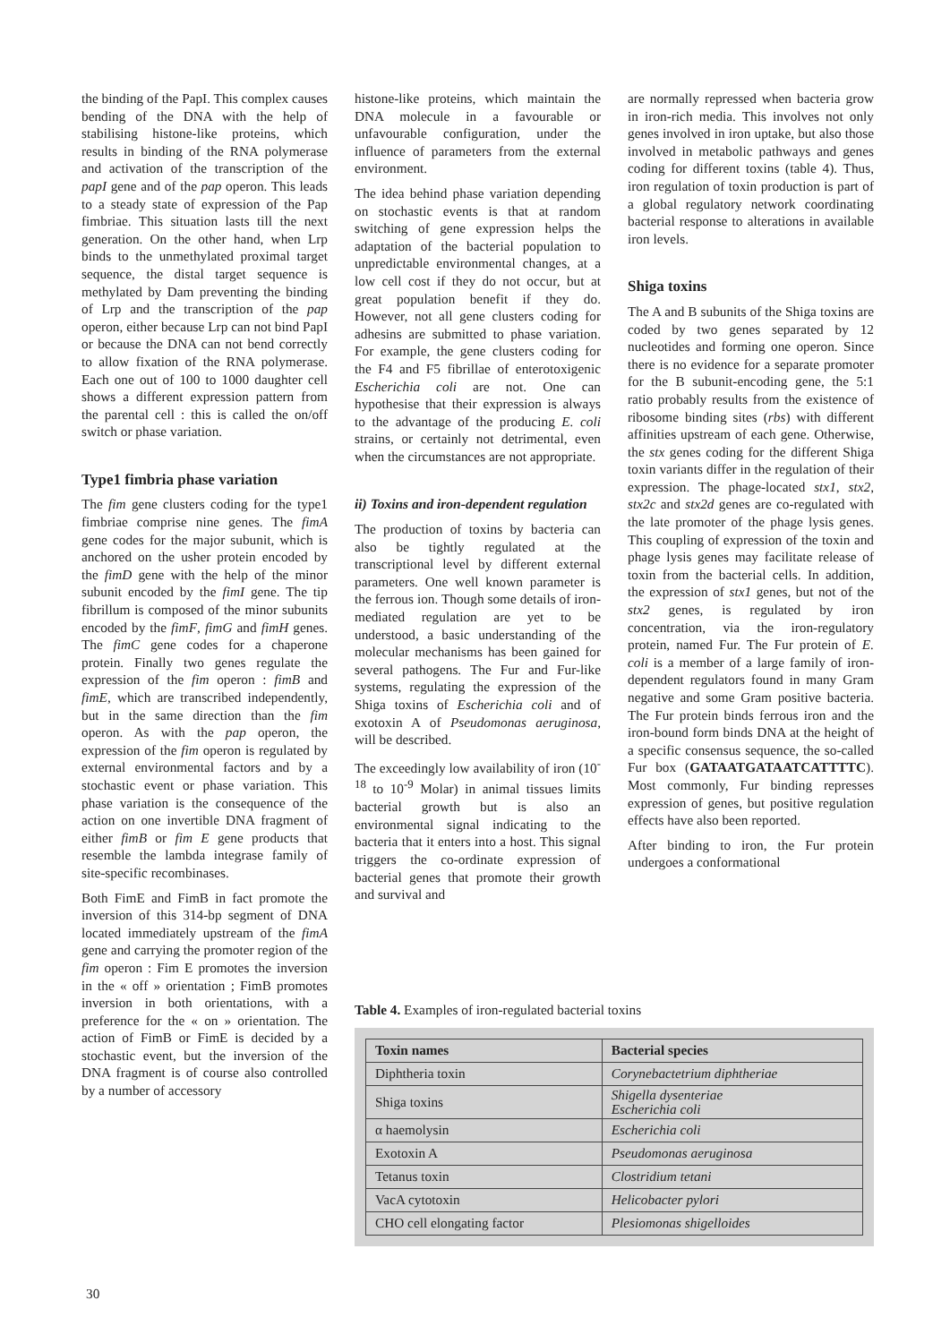the binding of the PapI. This complex causes bending of the DNA with the help of stabilising histone-like proteins, which results in binding of the RNA polymerase and activation of the transcription of the papI gene and of the pap operon. This leads to a steady state of expression of the Pap fimbriae. This situation lasts till the next generation. On the other hand, when Lrp binds to the unmethylated proximal target sequence, the distal target sequence is methylated by Dam preventing the binding of Lrp and the transcription of the pap operon, either because Lrp can not bind PapI or because the DNA can not bend correctly to allow fixation of the RNA polymerase. Each one out of 100 to 1000 daughter cell shows a different expression pattern from the parental cell : this is called the on/off switch or phase variation.
Type1 fimbria phase variation
The fim gene clusters coding for the type1 fimbriae comprise nine genes. The fimA gene codes for the major subunit, which is anchored on the usher protein encoded by the fimD gene with the help of the minor subunit encoded by the fimI gene. The tip fibrillum is composed of the minor subunits encoded by the fimF, fimG and fimH genes. The fimC gene codes for a chaperone protein. Finally two genes regulate the expression of the fim operon : fimB and fimE, which are transcribed independently, but in the same direction than the fim operon. As with the pap operon, the expression of the fim operon is regulated by external environmental factors and by a stochastic event or phase variation. This phase variation is the consequence of the action on one invertible DNA fragment of either fimB or fim E gene products that resemble the lambda integrase family of site-specific recombinases.
Both FimE and FimB in fact promote the inversion of this 314-bp segment of DNA located immediately upstream of the fimA gene and carrying the promoter region of the fim operon : Fim E promotes the inversion in the « off » orientation ; FimB promotes inversion in both orientations, with a preference for the « on » orientation. The action of FimB or FimE is decided by a stochastic event, but the inversion of the DNA fragment is of course also controlled by a number of accessory
histone-like proteins, which maintain the DNA molecule in a favourable or unfavourable configuration, under the influence of parameters from the external environment.
The idea behind phase variation depending on stochastic events is that at random switching of gene expression helps the adaptation of the bacterial population to unpredictable environmental changes, at a low cell cost if they do not occur, but at great population benefit if they do. However, not all gene clusters coding for adhesins are submitted to phase variation. For example, the gene clusters coding for the F4 and F5 fibrillae of enterotoxigenic Escherichia coli are not. One can hypothesise that their expression is always to the advantage of the producing E. coli strains, or certainly not detrimental, even when the circumstances are not appropriate.
ii) Toxins and iron-dependent regulation
The production of toxins by bacteria can also be tightly regulated at the transcriptional level by different external parameters. One well known parameter is the ferrous ion. Though some details of iron-mediated regulation are yet to be understood, a basic understanding of the molecular mechanisms has been gained for several pathogens. The Fur and Fur-like systems, regulating the expression of the Shiga toxins of Escherichia coli and of exotoxin A of Pseudomonas aeruginosa, will be described.
The exceedingly low availability of iron (10<sup>-18</sup> to 10<sup>-9</sup> Molar) in animal tissues limits bacterial growth but is also an environmental signal indicating to the bacteria that it enters into a host. This signal triggers the co-ordinate expression of bacterial genes that promote their growth and survival and
are normally repressed when bacteria grow in iron-rich media. This involves not only genes involved in iron uptake, but also those involved in metabolic pathways and genes coding for different toxins (table 4). Thus, iron regulation of toxin production is part of a global regulatory network coordinating bacterial response to alterations in available iron levels.
Shiga toxins
The A and B subunits of the Shiga toxins are coded by two genes separated by 12 nucleotides and forming one operon. Since there is no evidence for a separate promoter for the B subunit-encoding gene, the 5:1 ratio probably results from the existence of ribosome binding sites (rbs) with different affinities upstream of each gene. Otherwise, the stx genes coding for the different Shiga toxin variants differ in the regulation of their expression. The phage-located stx1, stx2, stx2c and stx2d genes are co-regulated with the late promoter of the phage lysis genes. This coupling of expression of the toxin and phage lysis genes may facilitate release of toxin from the bacterial cells. In addition, the expression of stx1 genes, but not of the stx2 genes, is regulated by iron concentration, via the iron-regulatory protein, named Fur. The Fur protein of E. coli is a member of a large family of iron-dependent regulators found in many Gram negative and some Gram positive bacteria. The Fur protein binds ferrous iron and the iron-bound form binds DNA at the height of a specific consensus sequence, the so-called Fur box (GATAATGATAATCATTTTC). Most commonly, Fur binding represses expression of genes, but positive regulation effects have also been reported.
After binding to iron, the Fur protein undergoes a conformational
Table 4. Examples of iron-regulated bacterial toxins
| Toxin names | Bacterial species |
| --- | --- |
| Diphtheria toxin | Corynebactetrium diphtheriae |
| Shiga toxins | Shigella dysenteriae Escherichia coli |
| α haemolysin | Escherichia coli |
| Exotoxin A | Pseudomonas aeruginosa |
| Tetanus toxin | Clostridium tetani |
| VacA cytotoxin | Helicobacter pylori |
| CHO cell elongating factor | Plesiomonas shigelloides |
30